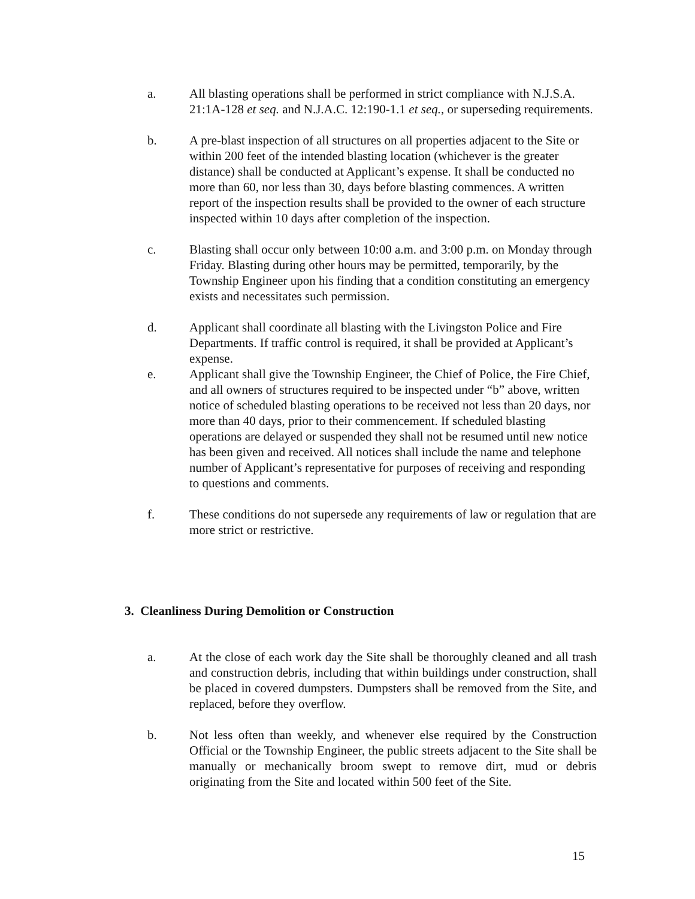a. All blasting operations shall be performed in strict compliance with N.J.S.A. 21:1A-128 et seq. and N.J.A.C. 12:190-1.1 et seq., or superseding requirements.
b. A pre-blast inspection of all structures on all properties adjacent to the Site or within 200 feet of the intended blasting location (whichever is the greater distance) shall be conducted at Applicant’s expense. It shall be conducted no more than 60, nor less than 30, days before blasting commences. A written report of the inspection results shall be provided to the owner of each structure inspected within 10 days after completion of the inspection.
c. Blasting shall occur only between 10:00 a.m. and 3:00 p.m. on Monday through Friday. Blasting during other hours may be permitted, temporarily, by the Township Engineer upon his finding that a condition constituting an emergency exists and necessitates such permission.
d. Applicant shall coordinate all blasting with the Livingston Police and Fire Departments. If traffic control is required, it shall be provided at Applicant’s expense.
e. Applicant shall give the Township Engineer, the Chief of Police, the Fire Chief, and all owners of structures required to be inspected under “b” above, written notice of scheduled blasting operations to be received not less than 20 days, nor more than 40 days, prior to their commencement. If scheduled blasting operations are delayed or suspended they shall not be resumed until new notice has been given and received. All notices shall include the name and telephone number of Applicant’s representative for purposes of receiving and responding to questions and comments.
f. These conditions do not supersede any requirements of law or regulation that are more strict or restrictive.
3. Cleanliness During Demolition or Construction
a. At the close of each work day the Site shall be thoroughly cleaned and all trash and construction debris, including that within buildings under construction, shall be placed in covered dumpsters. Dumpsters shall be removed from the Site, and replaced, before they overflow.
b. Not less often than weekly, and whenever else required by the Construction Official or the Township Engineer, the public streets adjacent to the Site shall be manually or mechanically broom swept to remove dirt, mud or debris originating from the Site and located within 500 feet of the Site.
15